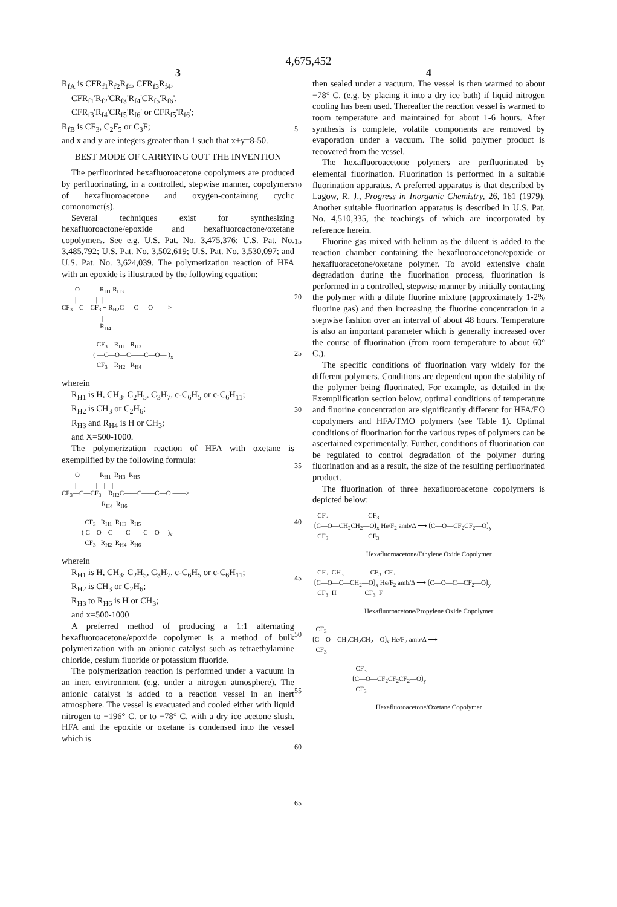4,675,452
3
R<sub>fA</sub> is CFR<sub>f1</sub>R<sub>f2</sub>R<sub>f4</sub>, CFR<sub>f3</sub>R<sub>f4</sub>,
CFR<sub>f1</sub>'R<sub>f2</sub>'CR<sub>f3</sub>'R<sub>f4</sub>'CR<sub>f5</sub>'R<sub>f6</sub>',
CFR<sub>f3</sub>'R<sub>f4</sub>'CR<sub>f5</sub>'R<sub>f6</sub>' or CFR<sub>f5</sub>'R<sub>f6</sub>';
R<sub>fB</sub> is CF<sub>3</sub>, C<sub>2</sub>F<sub>5</sub> or C<sub>3</sub>F;
and x and y are integers greater than 1 such that x+y=8-50.
BEST MODE OF CARRYING OUT THE INVENTION
The perfluorinted hexafluoroacetone copolymers are produced by perfluorinating, in a controlled, stepwise manner, copolymers of hexafluoroacetone and oxygen-containing cyclic comonomer(s).
Several techniques exist for synthesizing hexafluoroactone/epoxide and hexafluoroactone/oxetane copolymers. See e.g. U.S. Pat. No. 3,475,376; U.S. Pat. No. 3,485,792; U.S. Pat. No. 3,502,619; U.S. Pat. No. 3,530,097; and U.S. Pat. No. 3,624,039. The polymerization reaction of HFA with an epoxide is illustrated by the following equation:
O R<sub>H1</sub> R<sub>H3</sub> || | | CF<sub>3</sub>—C—CF<sub>3</sub> + R<sub>H2</sub>C — C — O ——> | R<sub>H4</sub> CF<sub>3</sub> R<sub>H1</sub> R<sub>H3</sub> ( —C—O—C——C—O— )<sub>x</sub> CF<sub>3</sub> R<sub>H2</sub> R<sub>H4</sub>
wherein
R<sub>H1</sub> is H, CH<sub>3</sub>, C<sub>2</sub>H<sub>5</sub>, C<sub>3</sub>H<sub>7</sub>, c-C<sub>6</sub>H<sub>5</sub> or c-C<sub>6</sub>H<sub>11</sub>;
R<sub>H2</sub> is CH<sub>3</sub> or C<sub>2</sub>H<sub>6</sub>;
R<sub>H3</sub> and R<sub>H4</sub> is H or CH<sub>3</sub>;
and X=500-1000.
The polymerization reaction of HFA with oxetane is exemplified by the following formula:
O R<sub>H1</sub> R<sub>H3</sub> R<sub>H5</sub> || | | | CF<sub>3</sub>—C—CF<sub>3</sub> + R<sub>H2</sub>C——C——C—O ——> R<sub>H4</sub> R<sub>H6</sub> CF<sub>3</sub> R<sub>H1</sub> R<sub>H3</sub> R<sub>H5</sub> ( C—O—C——C——C—O— )<sub>x</sub> CF<sub>3</sub> R<sub>H2</sub> R<sub>H4</sub> R<sub>H6</sub>
wherein
R<sub>H1</sub> is H, CH<sub>3</sub>, C<sub>2</sub>H<sub>5</sub>, C<sub>3</sub>H<sub>7</sub>, c-C<sub>6</sub>H<sub>5</sub> or c-C<sub>6</sub>H<sub>11</sub>;
R<sub>H2</sub> is CH<sub>3</sub> or C<sub>2</sub>H<sub>6</sub>;
R<sub>H3</sub> to R<sub>H6</sub> is H or CH<sub>3</sub>;
and x=500-1000
A preferred method of producing a 1:1 alternating hexafluoroacetone/epoxide copolymer is a method of bulk polymerization with an anionic catalyst such as tetraethylamine chloride, cesium fluoride or potassium fluoride.
The polymerization reaction is performed under a vacuum in an inert environment (e.g. under a nitrogen atmosphere). The anionic catalyst is added to a reaction vessel in an inert atmosphere. The vessel is evacuated and cooled either with liquid nitrogen to −196° C. or to −78° C. with a dry ice acetone slush. HFA and the epoxide or oxetane is condensed into the vessel which is
5
10
15
20
25
30
35
40
45
50
55
60
65
4
then sealed under a vacuum. The vessel is then warmed to about −78° C. (e.g. by placing it into a dry ice bath) if liquid nitrogen cooling has been used. Thereafter the reaction vessel is warmed to room temperature and maintained for about 1-6 hours. After synthesis is complete, volatile components are removed by evaporation under a vacuum. The solid polymer product is recovered from the vessel.
The hexafluoroacetone polymers are perfluorinated by elemental fluorination. Fluorination is performed in a suitable fluorination apparatus. A preferred apparatus is that described by Lagow, R. J., Progress in Inorganic Chemistry, 26, 161 (1979). Another suitable fluorination apparatus is described in U.S. Pat. No. 4,510,335, the teachings of which are incorporated by reference herein.
Fluorine gas mixed with helium as the diluent is added to the reaction chamber containing the hexafluoroacetone/epoxide or hexafluoracetone/oxetane polymer. To avoid extensive chain degradation during the fluorination process, fluorination is performed in a controlled, stepwise manner by initially contacting the polymer with a dilute fluorine mixture (approximately 1-2% fluorine gas) and then increasing the fluorine concentration in a stepwise fashion over an interval of about 48 hours. Temperature is also an important parameter which is generally increased over the course of fluorination (from room temperature to about 60° C.).
The specific conditions of fluorination vary widely for the different polymers. Conditions are dependent upon the stability of the polymer being fluorinated. For example, as detailed in the Exemplification section below, optimal conditions of temperature and fluorine concentration are significantly different for HFA/EO copolymers and HFA/TMO polymers (see Table 1). Optimal conditions of fluorination for the various types of polymers can be ascertained experimentally. Further, conditions of fluorination can be regulated to control degradation of the polymer during fluorination and as a result, the size of the resulting perfluorinated product.
The fluorination of three hexafluoroacetone copolymers is depicted below:
CF<sub>3</sub> CF<sub>3</sub> ⟮C—O—CH<sub>2</sub>CH<sub>2</sub>—O⟯<sub>x</sub> He/F<sub>2</sub> amb/Δ ⟶ ⟮C—O—CF<sub>2</sub>CF<sub>2</sub>—O⟯<sub>y</sub> CF<sub>3</sub> CF<sub>3</sub>
Hexafluoroacetone/Ethylene Oxide Copolymer
CF<sub>3</sub> CH<sub>3</sub> CF<sub>3</sub> CF<sub>3</sub> ⟮C—O—C—CH<sub>2</sub>—O⟯<sub>x</sub> He/F<sub>2</sub> amb/Δ ⟶ ⟮C—O—C—CF<sub>2</sub>—O⟯<sub>y</sub> CF<sub>3</sub> H CF<sub>3</sub> F
Hexafluoroacetone/Propylene Oxide Copolymer
CF<sub>3</sub> ⟮C—O—CH<sub>2</sub>CH<sub>2</sub>CH<sub>2</sub>—O⟯<sub>x</sub> He/F<sub>2</sub> amb/Δ ⟶ CF<sub>3</sub> CF<sub>3</sub> ⟮C—O—CF<sub>2</sub>CF<sub>2</sub>CF<sub>2</sub>—O⟯<sub>y</sub> CF<sub>3</sub>
Hexafluoroacetone/Oxetane Copolymer